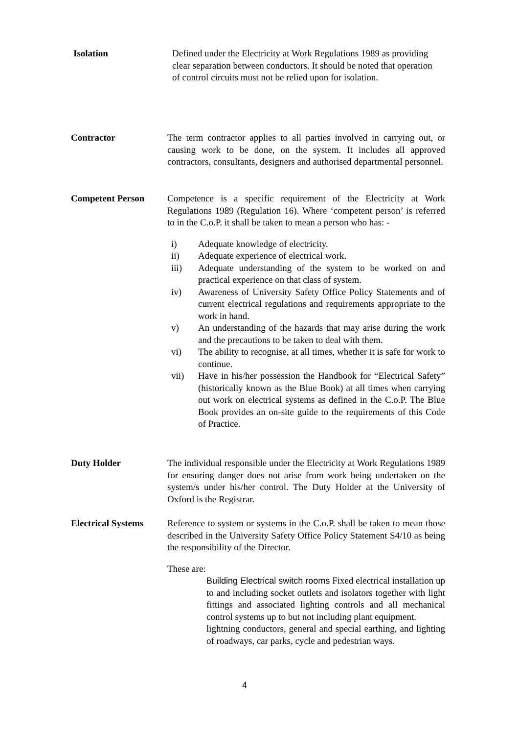Isolation Defined under the Electricity at Work Regulations 1989 as providing clear separation between conductors. It should be noted that operation of control circuits must not be relied upon for isolation.
Contractor The term contractor applies to all parties involved in carrying out, or causing work to be done, on the system. It includes all approved contractors, consultants, designers and authorised departmental personnel.
Competent Person Competence is a specific requirement of the Electricity at Work Regulations 1989 (Regulation 16). Where ‘competent person’ is referred to in the C.o.P. it shall be taken to mean a person who has: -
i) Adequate knowledge of electricity.
ii) Adequate experience of electrical work.
iii) Adequate understanding of the system to be worked on and practical experience on that class of system.
iv) Awareness of University Safety Office Policy Statements and of current electrical regulations and requirements appropriate to the work in hand.
v) An understanding of the hazards that may arise during the work and the precautions to be taken to deal with them.
vi) The ability to recognise, at all times, whether it is safe for work to continue.
vii) Have in his/her possession the Handbook for “Electrical Safety” (historically known as the Blue Book) at all times when carrying out work on electrical systems as defined in the C.o.P. The Blue Book provides an on-site guide to the requirements of this Code of Practice.
Duty Holder The individual responsible under the Electricity at Work Regulations 1989 for ensuring danger does not arise from work being undertaken on the system/s under his/her control. The Duty Holder at the University of Oxford is the Registrar.
Electrical Systems
Reference to system or systems in the C.o.P. shall be taken to mean those described in the University Safety Office Policy Statement S4/10 as being the responsibility of the Director.
These are:
Building Electrical switch rooms Fixed electrical installation up to and including socket outlets and isolators together with light fittings and associated lighting controls and all mechanical control systems up to but not including plant equipment.
lightning conductors, general and special earthing, and lighting of roadways, car parks, cycle and pedestrian ways.
4